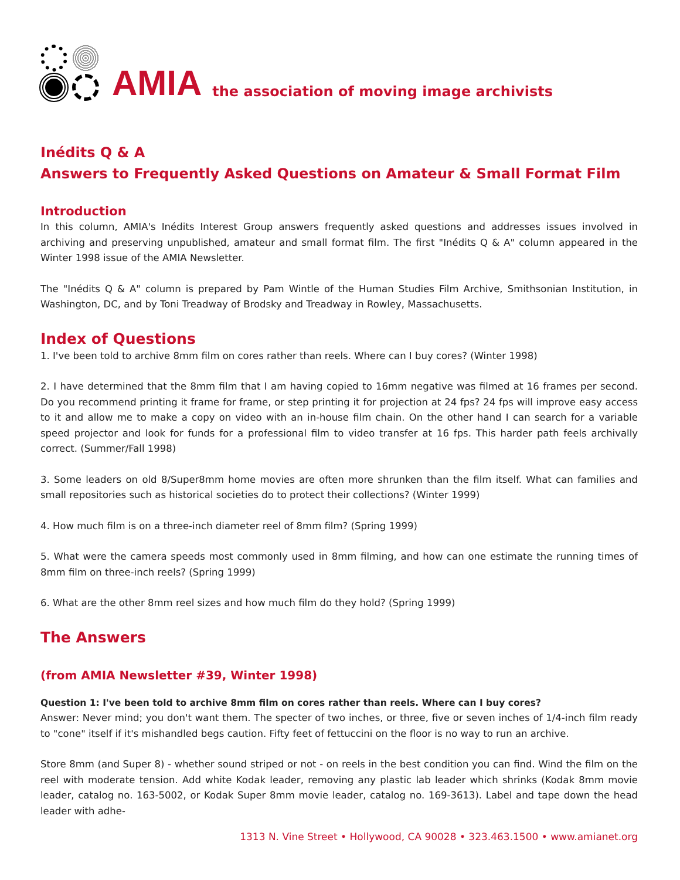AMIA the association of moving image archivists
Inédits Q & A
Answers to Frequently Asked Questions on Amateur & Small Format Film
Introduction
In this column, AMIA's Inédits Interest Group answers frequently asked questions and addresses issues involved in archiving and preserving unpublished, amateur and small format film. The first "Inédits Q & A" column appeared in the Winter 1998 issue of the AMIA Newsletter.
The "Inédits Q & A" column is prepared by Pam Wintle of the Human Studies Film Archive, Smithsonian Institution, in Washington, DC, and by Toni Treadway of Brodsky and Treadway in Rowley, Massachusetts.
Index of Questions
1. I've been told to archive 8mm film on cores rather than reels. Where can I buy cores? (Winter 1998)
2. I have determined that the 8mm film that I am having copied to 16mm negative was filmed at 16 frames per second. Do you recommend printing it frame for frame, or step printing it for projection at 24 fps? 24 fps will improve easy access to it and allow me to make a copy on video with an in-house film chain. On the other hand I can search for a variable speed projector and look for funds for a professional film to video transfer at 16 fps. This harder path feels archivally correct. (Summer/Fall 1998)
3. Some leaders on old 8/Super8mm home movies are often more shrunken than the film itself. What can families and small repositories such as historical societies do to protect their collections? (Winter 1999)
4. How much film is on a three-inch diameter reel of 8mm film? (Spring 1999)
5. What were the camera speeds most commonly used in 8mm filming, and how can one estimate the running times of 8mm film on three-inch reels? (Spring 1999)
6. What are the other 8mm reel sizes and how much film do they hold? (Spring 1999)
The Answers
(from AMIA Newsletter #39, Winter 1998)
Question 1: I've been told to archive 8mm film on cores rather than reels. Where can I buy cores?
Answer: Never mind; you don't want them. The specter of two inches, or three, five or seven inches of 1/4-inch film ready to "cone" itself if it's mishandled begs caution. Fifty feet of fettuccini on the floor is no way to run an archive.
Store 8mm (and Super 8) - whether sound striped or not - on reels in the best condition you can find. Wind the film on the reel with moderate tension. Add white Kodak leader, removing any plastic lab leader which shrinks (Kodak 8mm movie leader, catalog no. 163-5002, or Kodak Super 8mm movie leader, catalog no. 169-3613). Label and tape down the head leader with adhe-
1313 N. Vine Street • Hollywood, CA 90028 • 323.463.1500 • www.amianet.org